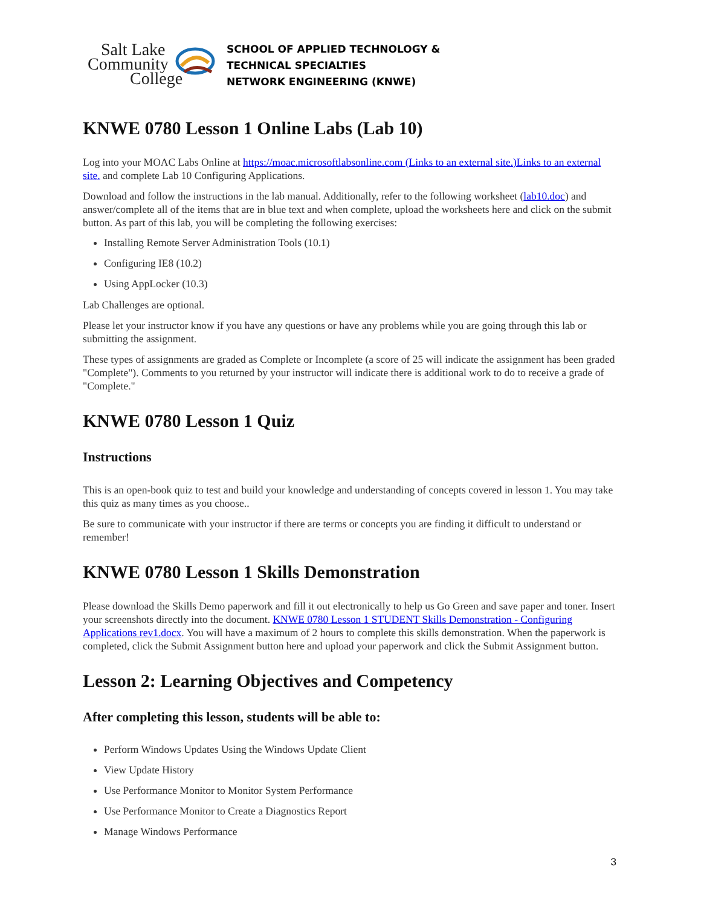Salt Lake
Community
College
SCHOOL OF APPLIED TECHNOLOGY &
TECHNICAL SPECIALTIES
NETWORK ENGINEERING (KNWE)
KNWE 0780 Lesson 1 Online Labs (Lab 10)
Log into your MOAC Labs Online at https://moac.microsoftlabsonline.com (Links to an external site.)Links to an external site. and complete Lab 10 Configuring Applications.
Download and follow the instructions in the lab manual. Additionally, refer to the following worksheet (lab10.doc) and answer/complete all of the items that are in blue text and when complete, upload the worksheets here and click on the submit button. As part of this lab, you will be completing the following exercises:
Installing Remote Server Administration Tools (10.1)
Configuring IE8 (10.2)
Using AppLocker (10.3)
Lab Challenges are optional.
Please let your instructor know if you have any questions or have any problems while you are going through this lab or submitting the assignment.
These types of assignments are graded as Complete or Incomplete (a score of 25 will indicate the assignment has been graded "Complete"). Comments to you returned by your instructor will indicate there is additional work to do to receive a grade of "Complete."
KNWE 0780 Lesson 1 Quiz
Instructions
This is an open-book quiz to test and build your knowledge and understanding of concepts covered in lesson 1. You may take this quiz as many times as you choose..
Be sure to communicate with your instructor if there are terms or concepts you are finding it difficult to understand or remember!
KNWE 0780 Lesson 1 Skills Demonstration
Please download the Skills Demo paperwork and fill it out electronically to help us Go Green and save paper and toner. Insert your screenshots directly into the document. KNWE 0780 Lesson 1 STUDENT Skills Demonstration - Configuring Applications rev1.docx. You will have a maximum of 2 hours to complete this skills demonstration. When the paperwork is completed, click the Submit Assignment button here and upload your paperwork and click the Submit Assignment button.
Lesson 2: Learning Objectives and Competency
After completing this lesson, students will be able to:
Perform Windows Updates Using the Windows Update Client
View Update History
Use Performance Monitor to Monitor System Performance
Use Performance Monitor to Create a Diagnostics Report
Manage Windows Performance
3